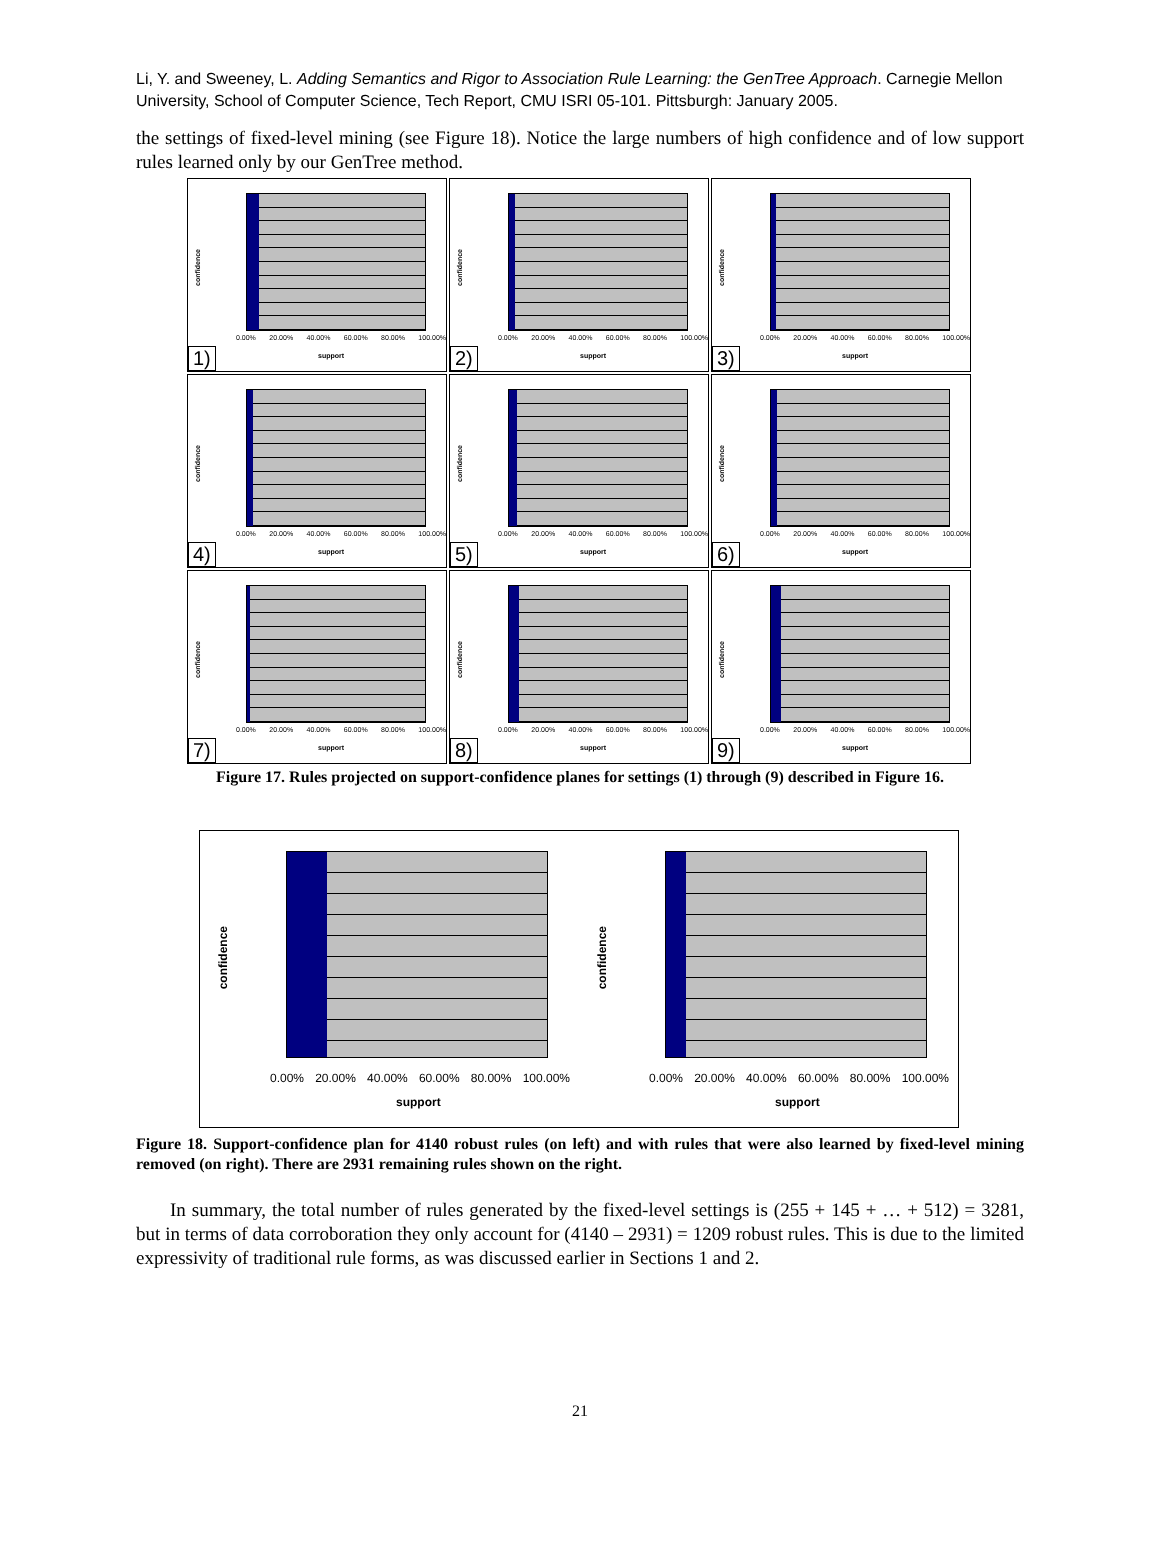Li, Y. and Sweeney, L. Adding Semantics and Rigor to Association Rule Learning: the GenTree Approach. Carnegie Mellon University, School of Computer Science, Tech Report, CMU ISRI 05-101. Pittsburgh: January 2005.
the settings of fixed-level mining (see Figure 18). Notice the large numbers of high confidence and of low support rules learned only by our GenTree method.
confidence
0.00% 20.00% 40.00% 60.00% 80.00% 100.00%
support 1)
confidence
0.00% 20.00% 40.00% 60.00% 80.00% 100.00%
support 2)
confidence
0.00% 20.00% 40.00% 60.00% 80.00% 100.00%
support 3)
confidence
0.00% 20.00% 40.00% 60.00% 80.00% 100.00%
support 4)
confidence
0.00% 20.00% 40.00% 60.00% 80.00% 100.00%
support 5)
confidence
0.00% 20.00% 40.00% 60.00% 80.00% 100.00%
support 6)
confidence
0.00% 20.00% 40.00% 60.00% 80.00% 100.00%
support 7)
confidence
0.00% 20.00% 40.00% 60.00% 80.00% 100.00%
support 8)
confidence
0.00% 20.00% 40.00% 60.00% 80.00% 100.00%
support 9)
Figure 17. Rules projected on support-confidence planes for settings (1) through (9) described in Figure 16.
confidence
0.00% 20.00% 40.00% 60.00% 80.00% 100.00%
support
confidence
0.00% 20.00% 40.00% 60.00% 80.00% 100.00%
support
Figure 18. Support-confidence plan for 4140 robust rules (on left) and with rules that were also learned by fixed-level mining removed (on right). There are 2931 remaining rules shown on the right.
In summary, the total number of rules generated by the fixed-level settings is (255 + 145 + … + 512) = 3281, but in terms of data corroboration they only account for (4140 – 2931) = 1209 robust rules. This is due to the limited expressivity of traditional rule forms, as was discussed earlier in Sections 1 and 2.
21